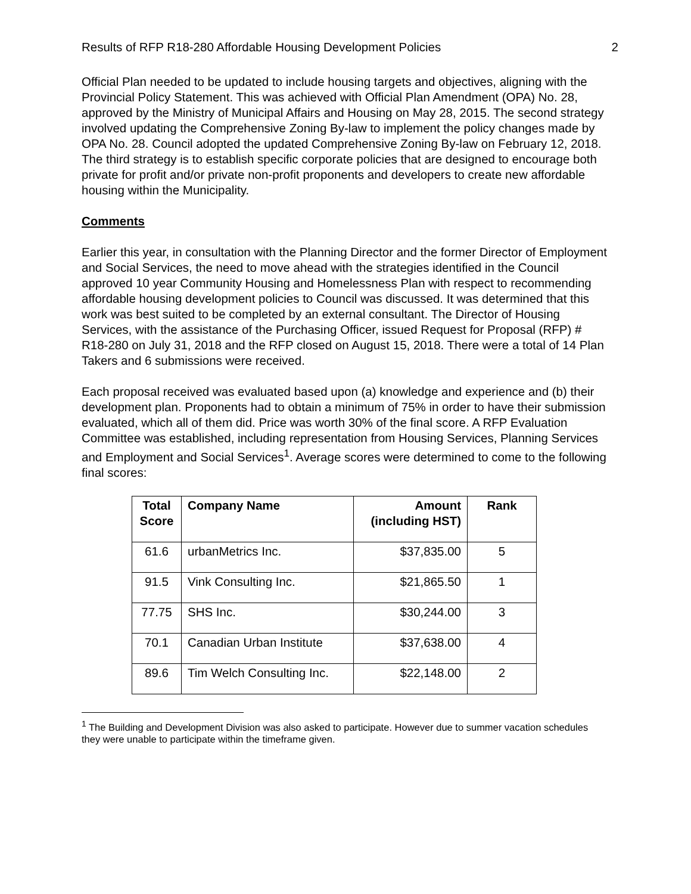Results of RFP R18-280 Affordable Housing Development Policies 2
Official Plan needed to be updated to include housing targets and objectives, aligning with the Provincial Policy Statement. This was achieved with Official Plan Amendment (OPA) No. 28, approved by the Ministry of Municipal Affairs and Housing on May 28, 2015. The second strategy involved updating the Comprehensive Zoning By-law to implement the policy changes made by OPA No. 28. Council adopted the updated Comprehensive Zoning By-law on February 12, 2018. The third strategy is to establish specific corporate policies that are designed to encourage both private for profit and/or private non-profit proponents and developers to create new affordable housing within the Municipality.
Comments
Earlier this year, in consultation with the Planning Director and the former Director of Employment and Social Services, the need to move ahead with the strategies identified in the Council approved 10 year Community Housing and Homelessness Plan with respect to recommending affordable housing development policies to Council was discussed. It was determined that this work was best suited to be completed by an external consultant. The Director of Housing Services, with the assistance of the Purchasing Officer, issued Request for Proposal (RFP) # R18-280 on July 31, 2018 and the RFP closed on August 15, 2018. There were a total of 14 Plan Takers and 6 submissions were received.
Each proposal received was evaluated based upon (a) knowledge and experience and (b) their development plan. Proponents had to obtain a minimum of 75% in order to have their submission evaluated, which all of them did. Price was worth 30% of the final score. A RFP Evaluation Committee was established, including representation from Housing Services, Planning Services and Employment and Social Services<sup>1</sup>. Average scores were determined to come to the following final scores:
| Total Score | Company Name | Amount (including HST) | Rank |
| --- | --- | --- | --- |
| 61.6 | urbanMetrics Inc. | $37,835.00 | 5 |
| 91.5 | Vink Consulting Inc. | $21,865.50 | 1 |
| 77.75 | SHS Inc. | $30,244.00 | 3 |
| 70.1 | Canadian Urban Institute | $37,638.00 | 4 |
| 89.6 | Tim Welch Consulting Inc. | $22,148.00 | 2 |
<sup>1</sup> The Building and Development Division was also asked to participate. However due to summer vacation schedules they were unable to participate within the timeframe given.